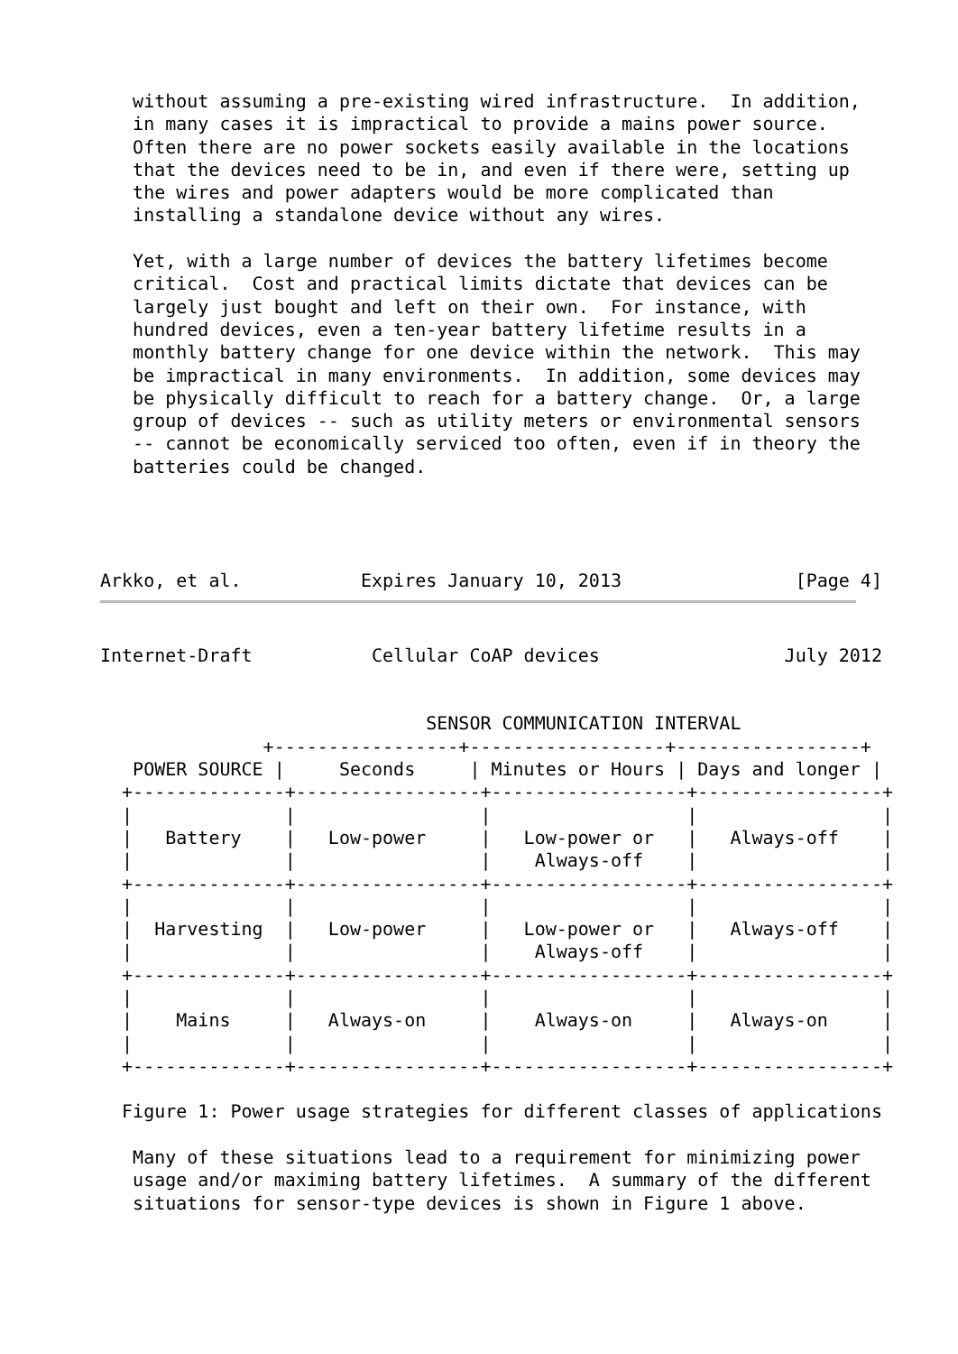without assuming a pre-existing wired infrastructure.  In addition,
   in many cases it is impractical to provide a mains power source.
   Often there are no power sockets easily available in the locations
   that the devices need to be in, and even if there were, setting up
   the wires and power adapters would be more complicated than
   installing a standalone device without any wires.

   Yet, with a large number of devices the battery lifetimes become
   critical.  Cost and practical limits dictate that devices can be
   largely just bought and left on their own.  For instance, with
   hundred devices, even a ten-year battery lifetime results in a
   monthly battery change for one device within the network.  This may
   be impractical in many environments.  In addition, some devices may
   be physically difficult to reach for a battery change.  Or, a large
   group of devices -- such as utility meters or environmental sensors
   -- cannot be economically serviced too often, even if in theory the
   batteries could be changed.




Arkko, et al.           Expires January 10, 2013                [Page 4]
Internet-Draft           Cellular CoAP devices                 July 2012


                              SENSOR COMMUNICATION INTERVAL
               +-----------------+------------------+-----------------+
   POWER SOURCE |     Seconds     | Minutes or Hours | Days and longer |
  +--------------+-----------------+------------------+-----------------+
  |              |                 |                  |                 |
  |   Battery    |   Low-power     |   Low-power or   |   Always-off    |
  |              |                 |    Always-off    |                 |
  +--------------+-----------------+------------------+-----------------+
  |              |                 |                  |                 |
  |  Harvesting  |   Low-power     |   Low-power or   |   Always-off    |
  |              |                 |    Always-off    |                 |
  +--------------+-----------------+------------------+-----------------+
  |              |                 |                  |                 |
  |    Mains     |   Always-on     |    Always-on     |   Always-on     |
  |              |                 |                  |                 |
  +--------------+-----------------+------------------+-----------------+

  Figure 1: Power usage strategies for different classes of applications

   Many of these situations lead to a requirement for minimizing power
   usage and/or maximing battery lifetimes.  A summary of the different
   situations for sensor-type devices is shown in Figure 1 above.